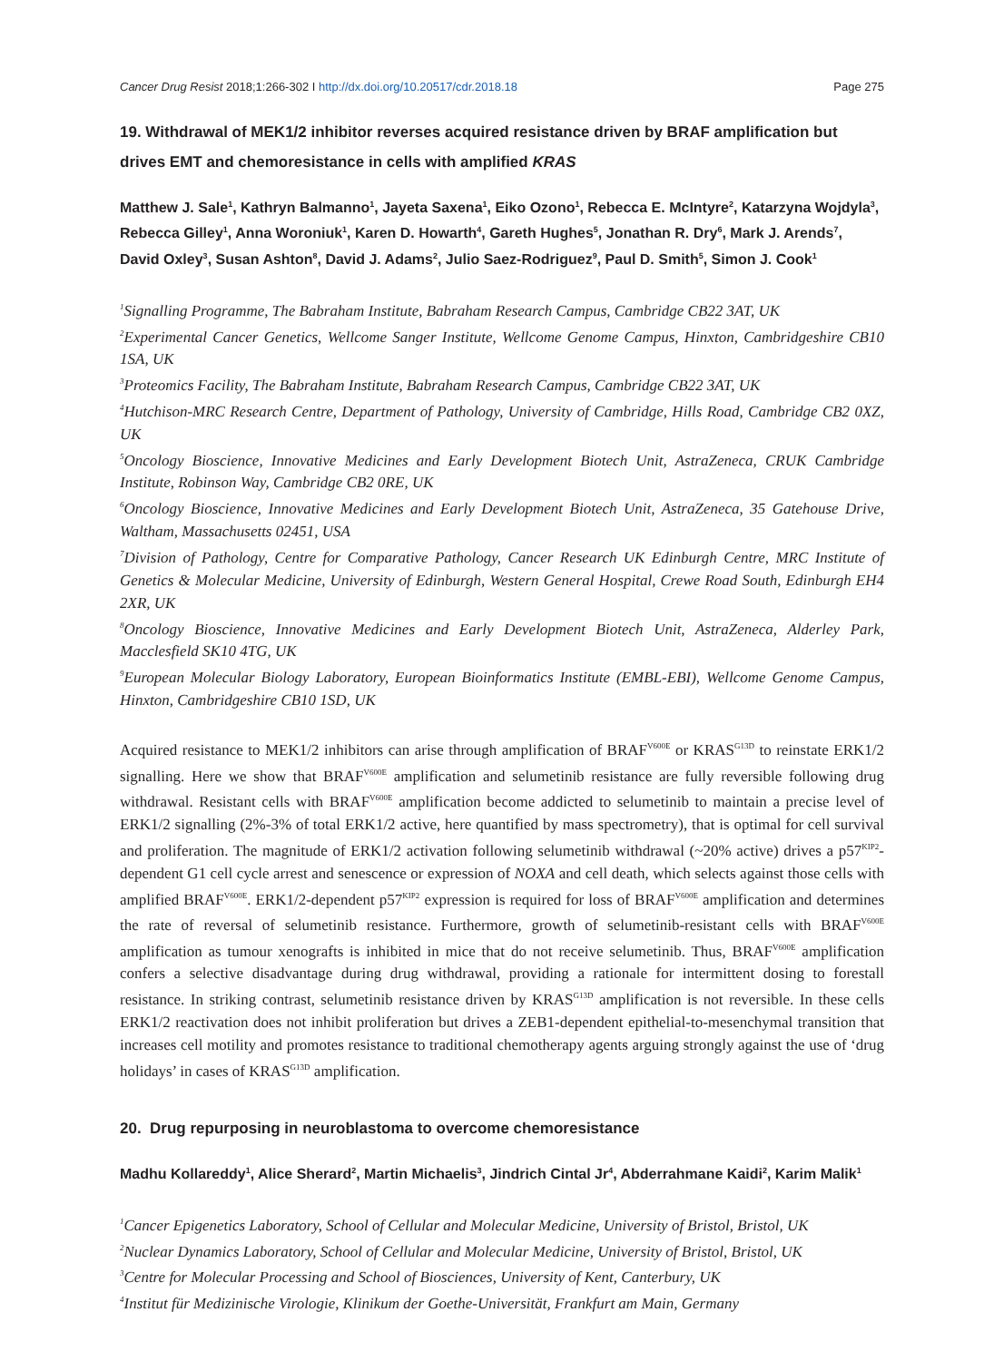Cancer Drug Resist 2018;1:266-302 I http://dx.doi.org/10.20517/cdr.2018.18 Page 275
19. Withdrawal of MEK1/2 inhibitor reverses acquired resistance driven by BRAF amplification but drives EMT and chemoresistance in cells with amplified KRAS
Matthew J. Sale<sup>1</sup>, Kathryn Balmanno<sup>1</sup>, Jayeta Saxena<sup>1</sup>, Eiko Ozono<sup>1</sup>, Rebecca E. McIntyre<sup>2</sup>, Katarzyna Wojdyla<sup>3</sup>, Rebecca Gilley<sup>1</sup>, Anna Woroniuk<sup>1</sup>, Karen D. Howarth<sup>4</sup>, Gareth Hughes<sup>5</sup>, Jonathan R. Dry<sup>6</sup>, Mark J. Arends<sup>7</sup>, David Oxley<sup>3</sup>, Susan Ashton<sup>8</sup>, David J. Adams<sup>2</sup>, Julio Saez-Rodriguez<sup>9</sup>, Paul D. Smith<sup>5</sup>, Simon J. Cook<sup>1</sup>
<sup>1</sup> Signalling Programme, The Babraham Institute, Babraham Research Campus, Cambridge CB22 3AT, UK
<sup>2</sup> Experimental Cancer Genetics, Wellcome Sanger Institute, Wellcome Genome Campus, Hinxton, Cambridgeshire CB10 1SA, UK
<sup>3</sup> Proteomics Facility, The Babraham Institute, Babraham Research Campus, Cambridge CB22 3AT, UK
<sup>4</sup> Hutchison-MRC Research Centre, Department of Pathology, University of Cambridge, Hills Road, Cambridge CB2 0XZ, UK
<sup>5</sup> Oncology Bioscience, Innovative Medicines and Early Development Biotech Unit, AstraZeneca, CRUK Cambridge Institute, Robinson Way, Cambridge CB2 0RE, UK
<sup>6</sup> Oncology Bioscience, Innovative Medicines and Early Development Biotech Unit, AstraZeneca, 35 Gatehouse Drive, Waltham, Massachusetts 02451, USA
<sup>7</sup> Division of Pathology, Centre for Comparative Pathology, Cancer Research UK Edinburgh Centre, MRC Institute of Genetics & Molecular Medicine, University of Edinburgh, Western General Hospital, Crewe Road South, Edinburgh EH4 2XR, UK
<sup>8</sup> Oncology Bioscience, Innovative Medicines and Early Development Biotech Unit, AstraZeneca, Alderley Park, Macclesfield SK10 4TG, UK
<sup>9</sup> European Molecular Biology Laboratory, European Bioinformatics Institute (EMBL-EBI), Wellcome Genome Campus, Hinxton, Cambridgeshire CB10 1SD, UK
Acquired resistance to MEK1/2 inhibitors can arise through amplification of BRAF<sup>V600E</sup> or KRAS<sup>G13D</sup> to reinstate ERK1/2 signalling. Here we show that BRAF<sup>V600E</sup> amplification and selumetinib resistance are fully reversible following drug withdrawal. Resistant cells with BRAF<sup>V600E</sup> amplification become addicted to selumetinib to maintain a precise level of ERK1/2 signalling (2%-3% of total ERK1/2 active, here quantified by mass spectrometry), that is optimal for cell survival and proliferation. The magnitude of ERK1/2 activation following selumetinib withdrawal (~20% active) drives a p57<sup>KIP2</sup>-dependent G1 cell cycle arrest and senescence or expression of NOXA and cell death, which selects against those cells with amplified BRAF<sup>V600E</sup>. ERK1/2-dependent p57<sup>KIP2</sup> expression is required for loss of BRAF<sup>V600E</sup> amplification and determines the rate of reversal of selumetinib resistance. Furthermore, growth of selumetinib-resistant cells with BRAF<sup>V600E</sup> amplification as tumour xenografts is inhibited in mice that do not receive selumetinib. Thus, BRAF<sup>V600E</sup> amplification confers a selective disadvantage during drug withdrawal, providing a rationale for intermittent dosing to forestall resistance. In striking contrast, selumetinib resistance driven by KRAS<sup>G13D</sup> amplification is not reversible. In these cells ERK1/2 reactivation does not inhibit proliferation but drives a ZEB1-dependent epithelial-to-mesenchymal transition that increases cell motility and promotes resistance to traditional chemotherapy agents arguing strongly against the use of ‘drug holidays’ in cases of KRAS<sup>G13D</sup> amplification.
20. Drug repurposing in neuroblastoma to overcome chemoresistance
Madhu Kollareddy<sup>1</sup>, Alice Sherard<sup>2</sup>, Martin Michaelis<sup>3</sup>, Jindrich Cintal Jr<sup>4</sup>, Abderrahmane Kaidi<sup>2</sup>, Karim Malik<sup>1</sup>
<sup>1</sup> Cancer Epigenetics Laboratory, School of Cellular and Molecular Medicine, University of Bristol, Bristol, UK
<sup>2</sup> Nuclear Dynamics Laboratory, School of Cellular and Molecular Medicine, University of Bristol, Bristol, UK
<sup>3</sup> Centre for Molecular Processing and School of Biosciences, University of Kent, Canterbury, UK
<sup>4</sup> Institut für Medizinische Virologie, Klinikum der Goethe-Universität, Frankfurt am Main, Germany